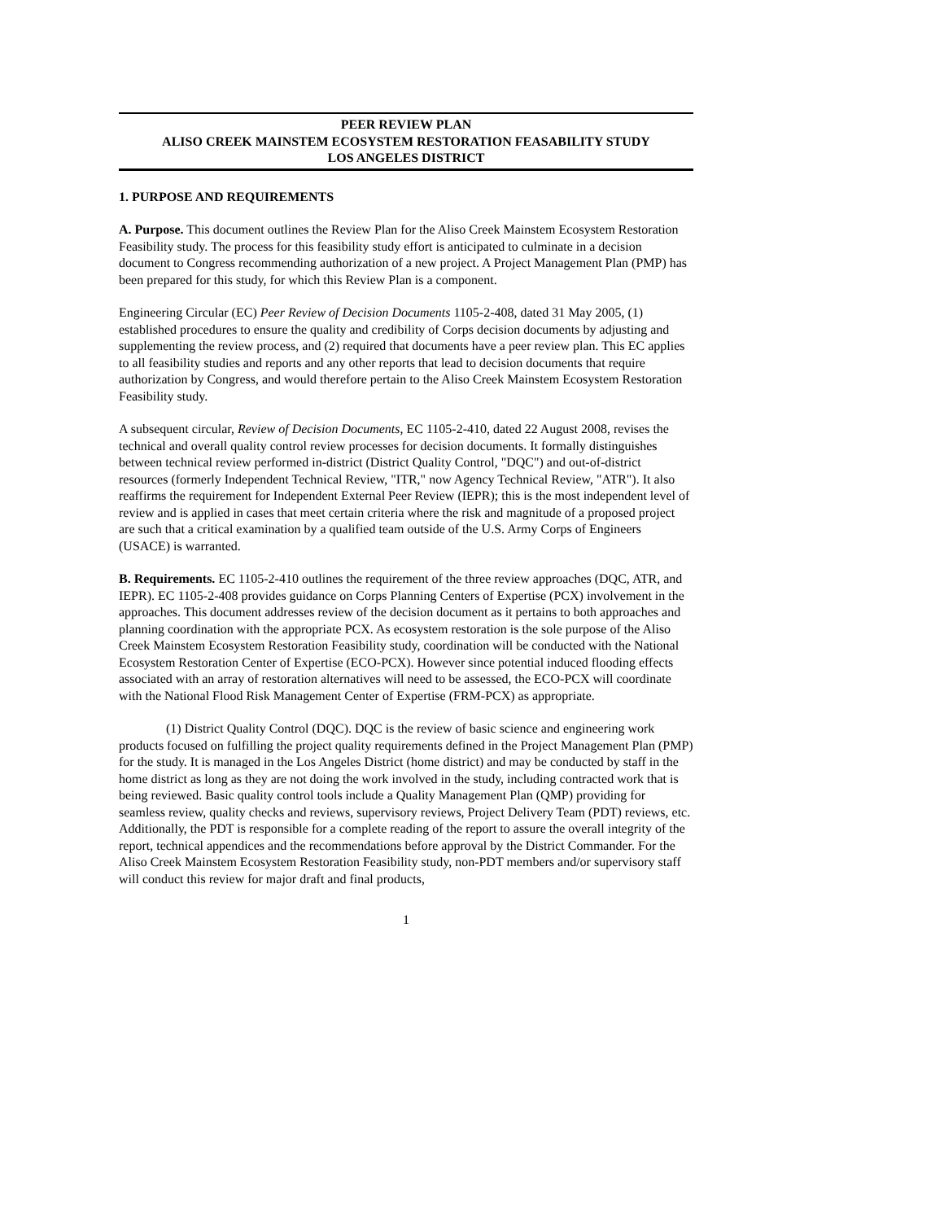PEER REVIEW PLAN
ALISO CREEK MAINSTEM ECOSYSTEM RESTORATION FEASABILITY STUDY
LOS ANGELES DISTRICT
1. PURPOSE AND REQUIREMENTS
A. Purpose. This document outlines the Review Plan for the Aliso Creek Mainstem Ecosystem Restoration Feasibility study. The process for this feasibility study effort is anticipated to culminate in a decision document to Congress recommending authorization of a new project. A Project Management Plan (PMP) has been prepared for this study, for which this Review Plan is a component.
Engineering Circular (EC) Peer Review of Decision Documents 1105-2-408, dated 31 May 2005, (1) established procedures to ensure the quality and credibility of Corps decision documents by adjusting and supplementing the review process, and (2) required that documents have a peer review plan. This EC applies to all feasibility studies and reports and any other reports that lead to decision documents that require authorization by Congress, and would therefore pertain to the Aliso Creek Mainstem Ecosystem Restoration Feasibility study.
A subsequent circular, Review of Decision Documents, EC 1105-2-410, dated 22 August 2008, revises the technical and overall quality control review processes for decision documents. It formally distinguishes between technical review performed in-district (District Quality Control, "DQC") and out-of-district resources (formerly Independent Technical Review, "ITR," now Agency Technical Review, "ATR"). It also reaffirms the requirement for Independent External Peer Review (IEPR); this is the most independent level of review and is applied in cases that meet certain criteria where the risk and magnitude of a proposed project are such that a critical examination by a qualified team outside of the U.S. Army Corps of Engineers (USACE) is warranted.
B. Requirements. EC 1105-2-410 outlines the requirement of the three review approaches (DQC, ATR, and IEPR). EC 1105-2-408 provides guidance on Corps Planning Centers of Expertise (PCX) involvement in the approaches. This document addresses review of the decision document as it pertains to both approaches and planning coordination with the appropriate PCX. As ecosystem restoration is the sole purpose of the Aliso Creek Mainstem Ecosystem Restoration Feasibility study, coordination will be conducted with the National Ecosystem Restoration Center of Expertise (ECO-PCX). However since potential induced flooding effects associated with an array of restoration alternatives will need to be assessed, the ECO-PCX will coordinate with the National Flood Risk Management Center of Expertise (FRM-PCX) as appropriate.
(1) District Quality Control (DQC). DQC is the review of basic science and engineering work products focused on fulfilling the project quality requirements defined in the Project Management Plan (PMP) for the study. It is managed in the Los Angeles District (home district) and may be conducted by staff in the home district as long as they are not doing the work involved in the study, including contracted work that is being reviewed. Basic quality control tools include a Quality Management Plan (QMP) providing for seamless review, quality checks and reviews, supervisory reviews, Project Delivery Team (PDT) reviews, etc. Additionally, the PDT is responsible for a complete reading of the report to assure the overall integrity of the report, technical appendices and the recommendations before approval by the District Commander. For the Aliso Creek Mainstem Ecosystem Restoration Feasibility study, non-PDT members and/or supervisory staff will conduct this review for major draft and final products,
1